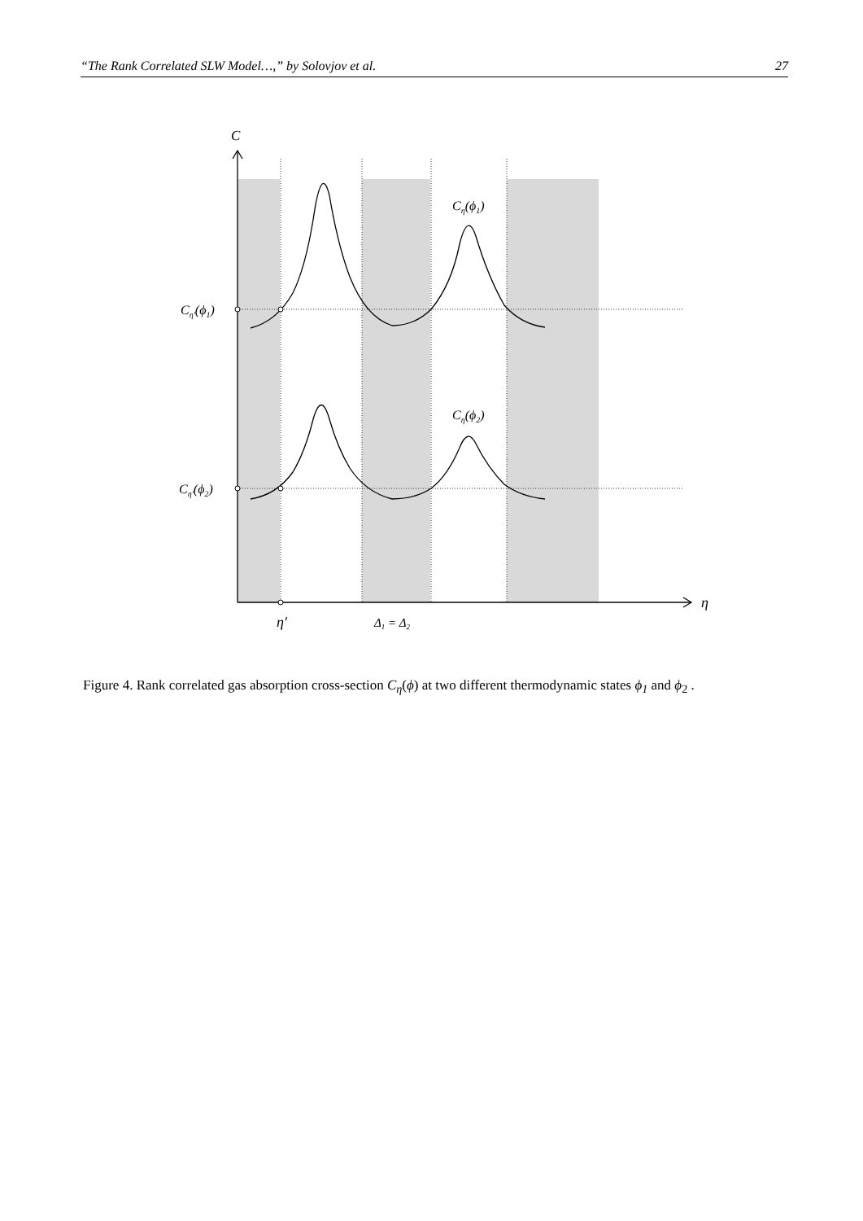“The Rank Correlated SLW Model…,” by Solovjov et al. 27
C
Cη(ϕ1)
Cη(ϕ2)
Cη′(ϕ1)
Cη′(ϕ2)
η′
Δ1 = Δ2
η
Figure 4. Rank correlated gas absorption cross-section C<sub>η</sub>(ϕ) at two different thermodynamic states ϕ<sub>1</sub> and ϕ<sub>2</sub> .